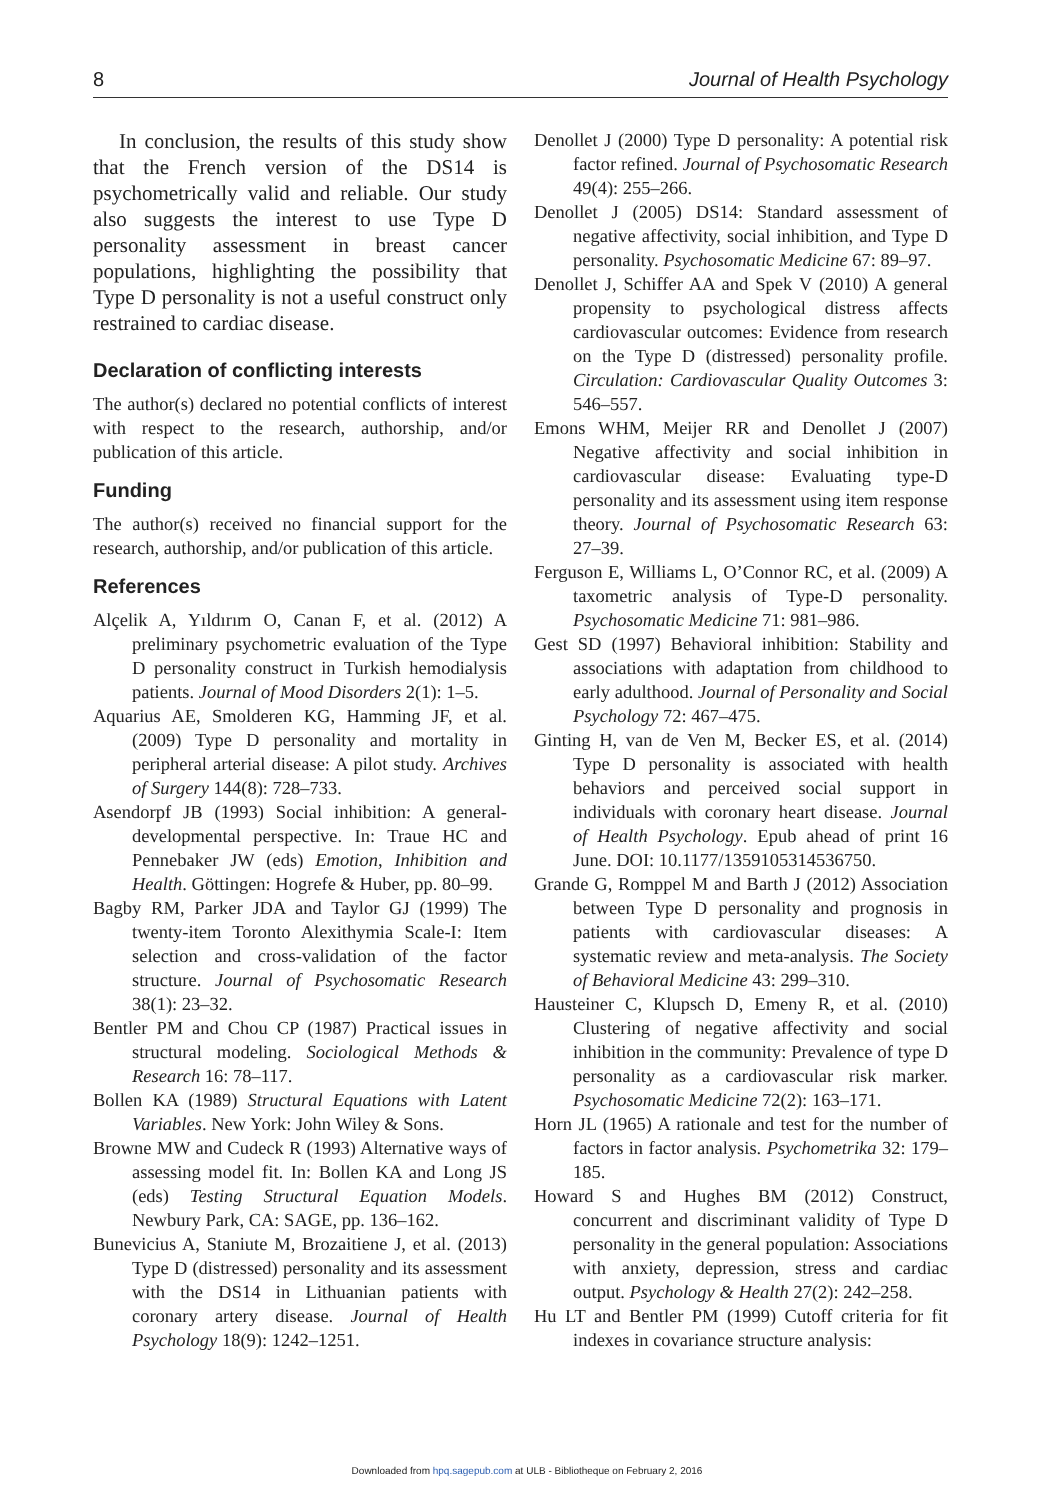8 Journal of Health Psychology
In conclusion, the results of this study show that the French version of the DS14 is psychometrically valid and reliable. Our study also suggests the interest to use Type D personality assessment in breast cancer populations, highlighting the possibility that Type D personality is not a useful construct only restrained to cardiac disease.
Declaration of conflicting interests
The author(s) declared no potential conflicts of interest with respect to the research, authorship, and/or publication of this article.
Funding
The author(s) received no financial support for the research, authorship, and/or publication of this article.
References
Alçelik A, Yıldırım O, Canan F, et al. (2012) A preliminary psychometric evaluation of the Type D personality construct in Turkish hemodialysis patients. Journal of Mood Disorders 2(1): 1–5.
Aquarius AE, Smolderen KG, Hamming JF, et al. (2009) Type D personality and mortality in peripheral arterial disease: A pilot study. Archives of Surgery 144(8): 728–733.
Asendorpf JB (1993) Social inhibition: A general-developmental perspective. In: Traue HC and Pennebaker JW (eds) Emotion, Inhibition and Health. Göttingen: Hogrefe & Huber, pp. 80–99.
Bagby RM, Parker JDA and Taylor GJ (1999) The twenty-item Toronto Alexithymia Scale-I: Item selection and cross-validation of the factor structure. Journal of Psychosomatic Research 38(1): 23–32.
Bentler PM and Chou CP (1987) Practical issues in structural modeling. Sociological Methods & Research 16: 78–117.
Bollen KA (1989) Structural Equations with Latent Variables. New York: John Wiley & Sons.
Browne MW and Cudeck R (1993) Alternative ways of assessing model fit. In: Bollen KA and Long JS (eds) Testing Structural Equation Models. Newbury Park, CA: SAGE, pp. 136–162.
Bunevicius A, Staniute M, Brozaitiene J, et al. (2013) Type D (distressed) personality and its assessment with the DS14 in Lithuanian patients with coronary artery disease. Journal of Health Psychology 18(9): 1242–1251.
Denollet J (2000) Type D personality: A potential risk factor refined. Journal of Psychosomatic Research 49(4): 255–266.
Denollet J (2005) DS14: Standard assessment of negative affectivity, social inhibition, and Type D personality. Psychosomatic Medicine 67: 89–97.
Denollet J, Schiffer AA and Spek V (2010) A general propensity to psychological distress affects cardiovascular outcomes: Evidence from research on the Type D (distressed) personality profile. Circulation: Cardiovascular Quality Outcomes 3: 546–557.
Emons WHM, Meijer RR and Denollet J (2007) Negative affectivity and social inhibition in cardiovascular disease: Evaluating type-D personality and its assessment using item response theory. Journal of Psychosomatic Research 63: 27–39.
Ferguson E, Williams L, O’Connor RC, et al. (2009) A taxometric analysis of Type-D personality. Psychosomatic Medicine 71: 981–986.
Gest SD (1997) Behavioral inhibition: Stability and associations with adaptation from childhood to early adulthood. Journal of Personality and Social Psychology 72: 467–475.
Ginting H, van de Ven M, Becker ES, et al. (2014) Type D personality is associated with health behaviors and perceived social support in individuals with coronary heart disease. Journal of Health Psychology. Epub ahead of print 16 June. DOI: 10.1177/1359105314536750.
Grande G, Romppel M and Barth J (2012) Association between Type D personality and prognosis in patients with cardiovascular diseases: A systematic review and meta-analysis. The Society of Behavioral Medicine 43: 299–310.
Hausteiner C, Klupsch D, Emeny R, et al. (2010) Clustering of negative affectivity and social inhibition in the community: Prevalence of type D personality as a cardiovascular risk marker. Psychosomatic Medicine 72(2): 163–171.
Horn JL (1965) A rationale and test for the number of factors in factor analysis. Psychometrika 32: 179–185.
Howard S and Hughes BM (2012) Construct, concurrent and discriminant validity of Type D personality in the general population: Associations with anxiety, depression, stress and cardiac output. Psychology & Health 27(2): 242–258.
Hu LT and Bentler PM (1999) Cutoff criteria for fit indexes in covariance structure analysis:
Downloaded from hpq.sagepub.com at ULB - Bibliotheque on February 2, 2016